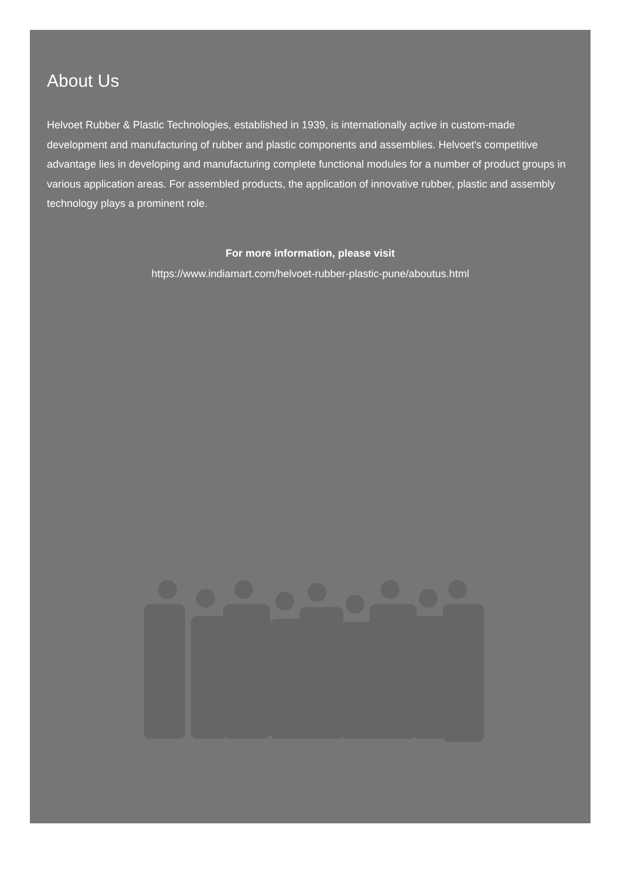About Us
Helvoet Rubber & Plastic Technologies, established in 1939, is internationally active in custom-made development and manufacturing of rubber and plastic components and assemblies. Helvoet's competitive advantage lies in developing and manufacturing complete functional modules for a number of product groups in various application areas. For assembled products, the application of innovative rubber, plastic and assembly technology plays a prominent role.
For more information, please visit
https://www.indiamart.com/helvoet-rubber-plastic-pune/aboutus.html